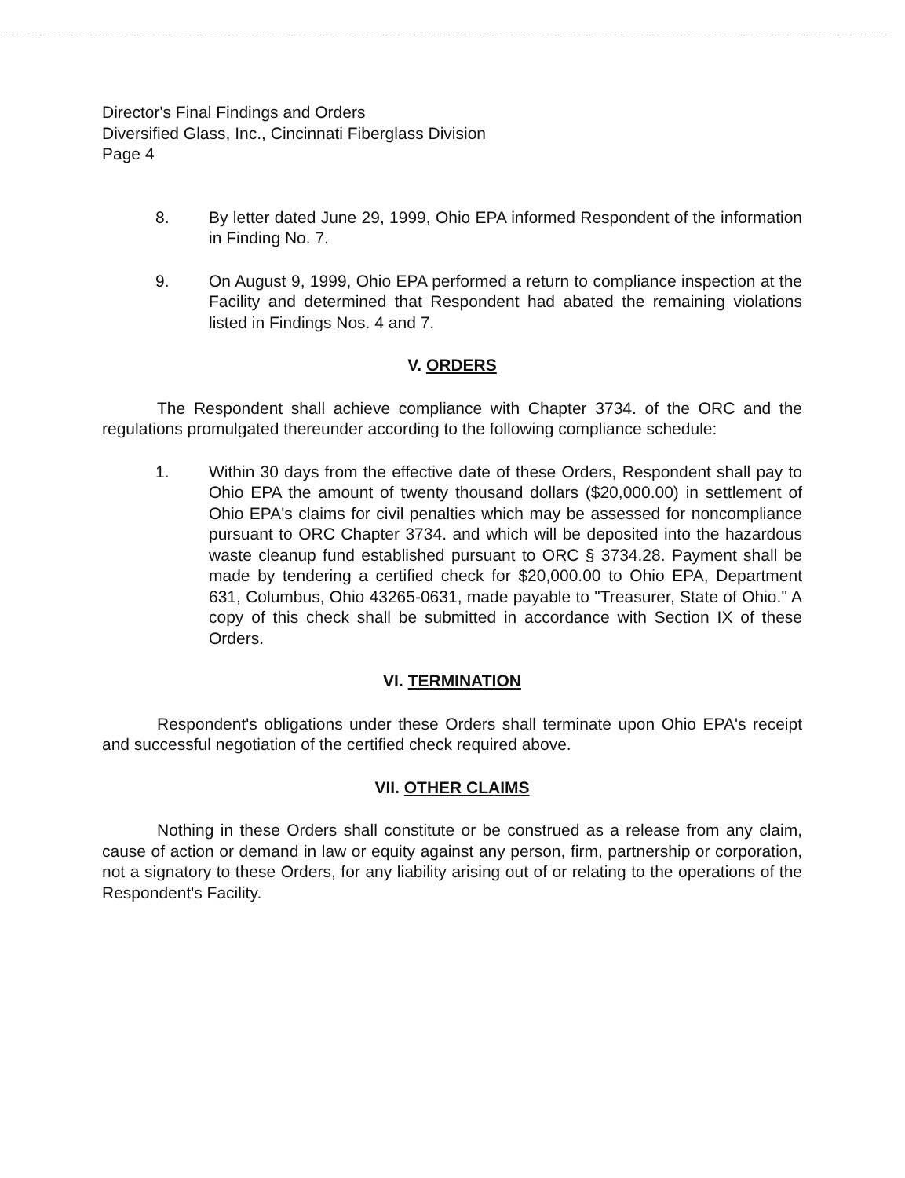Director's Final Findings and Orders
Diversified Glass, Inc., Cincinnati Fiberglass Division
Page 4
8. By letter dated June 29, 1999, Ohio EPA informed Respondent of the information in Finding No. 7.
9. On August 9, 1999, Ohio EPA performed a return to compliance inspection at the Facility and determined that Respondent had abated the remaining violations listed in Findings Nos. 4 and 7.
V. ORDERS
The Respondent shall achieve compliance with Chapter 3734. of the ORC and the regulations promulgated thereunder according to the following compliance schedule:
1. Within 30 days from the effective date of these Orders, Respondent shall pay to Ohio EPA the amount of twenty thousand dollars ($20,000.00) in settlement of Ohio EPA's claims for civil penalties which may be assessed for noncompliance pursuant to ORC Chapter 3734. and which will be deposited into the hazardous waste cleanup fund established pursuant to ORC § 3734.28. Payment shall be made by tendering a certified check for $20,000.00 to Ohio EPA, Department 631, Columbus, Ohio 43265-0631, made payable to "Treasurer, State of Ohio." A copy of this check shall be submitted in accordance with Section IX of these Orders.
VI. TERMINATION
Respondent's obligations under these Orders shall terminate upon Ohio EPA's receipt and successful negotiation of the certified check required above.
VII. OTHER CLAIMS
Nothing in these Orders shall constitute or be construed as a release from any claim, cause of action or demand in law or equity against any person, firm, partnership or corporation, not a signatory to these Orders, for any liability arising out of or relating to the operations of the Respondent's Facility.